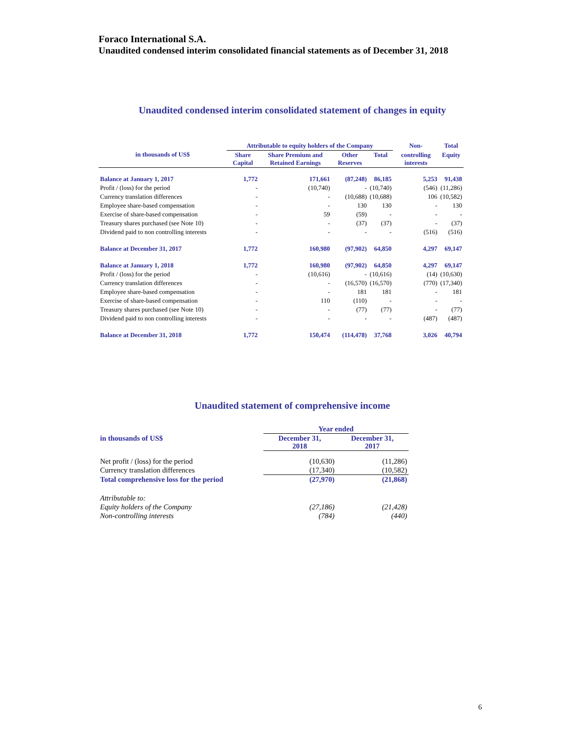Foraco International S.A.
Unaudited condensed interim consolidated financial statements as of December 31, 2018
Unaudited condensed interim consolidated statement of changes in equity
| in thousands of US$ | Attributable to equity holders of the Company | | | | Non- | Total |
| --- | --- | --- | --- | --- | --- | --- |
| | Share Capital | Share Premium and Retained Earnings | Other Reserves | Total | controlling interests | Equity |
| Balance at January 1, 2017 | 1,772 | 171,661 | (87,248) | 86,185 | 5,253 | 91,438 |
| Profit / (loss) for the period | - | (10,740) | - | (10,740) | (546) | (11,286) |
| Currency translation differences | - | - | (10,688) | (10,688) | 106 | (10,582) |
| Employee share-based compensation | - | - | 130 | 130 | - | 130 |
| Exercise of share-based compensation | - | 59 | (59) | - | - | - |
| Treasury shares purchased (see Note 10) | - | - | (37) | (37) | - | (37) |
| Dividend paid to non controlling interests | - | - | - | - | (516) | (516) |
| Balance at December 31, 2017 | 1,772 | 160,980 | (97,902) | 64,850 | 4,297 | 69,147 |
| Balance at January 1, 2018 | 1,772 | 160,980 | (97,902) | 64,850 | 4,297 | 69,147 |
| Profit / (loss) for the period | - | (10,616) | - | (10,616) | (14) | (10,630) |
| Currency translation differences | - | - | (16,570) | (16,570) | (770) | (17,340) |
| Employee share-based compensation | - | - | 181 | 181 | - | 181 |
| Exercise of share-based compensation | - | 110 | (110) | - | - | - |
| Treasury shares purchased (see Note 10) | - | - | (77) | (77) | - | (77) |
| Dividend paid to non controlling interests | - | - | - | - | (487) | (487) |
| Balance at December 31, 2018 | 1,772 | 150,474 | (114,478) | 37,768 | 3,026 | 40,794 |
Unaudited statement of comprehensive income
| | Year ended | |
| --- | --- | --- |
| in thousands of US$ | December 31, 2018 | December 31, 2017 |
| Net profit / (loss) for the period | (10,630) | (11,286) |
| Currency translation differences | (17,340) | (10,582) |
| Total comprehensive loss for the period | (27,970) | (21,868) |
| Attributable to: | | |
| Equity holders of the Company | (27,186) | (21,428) |
| Non-controlling interests | (784) | (440) |
6